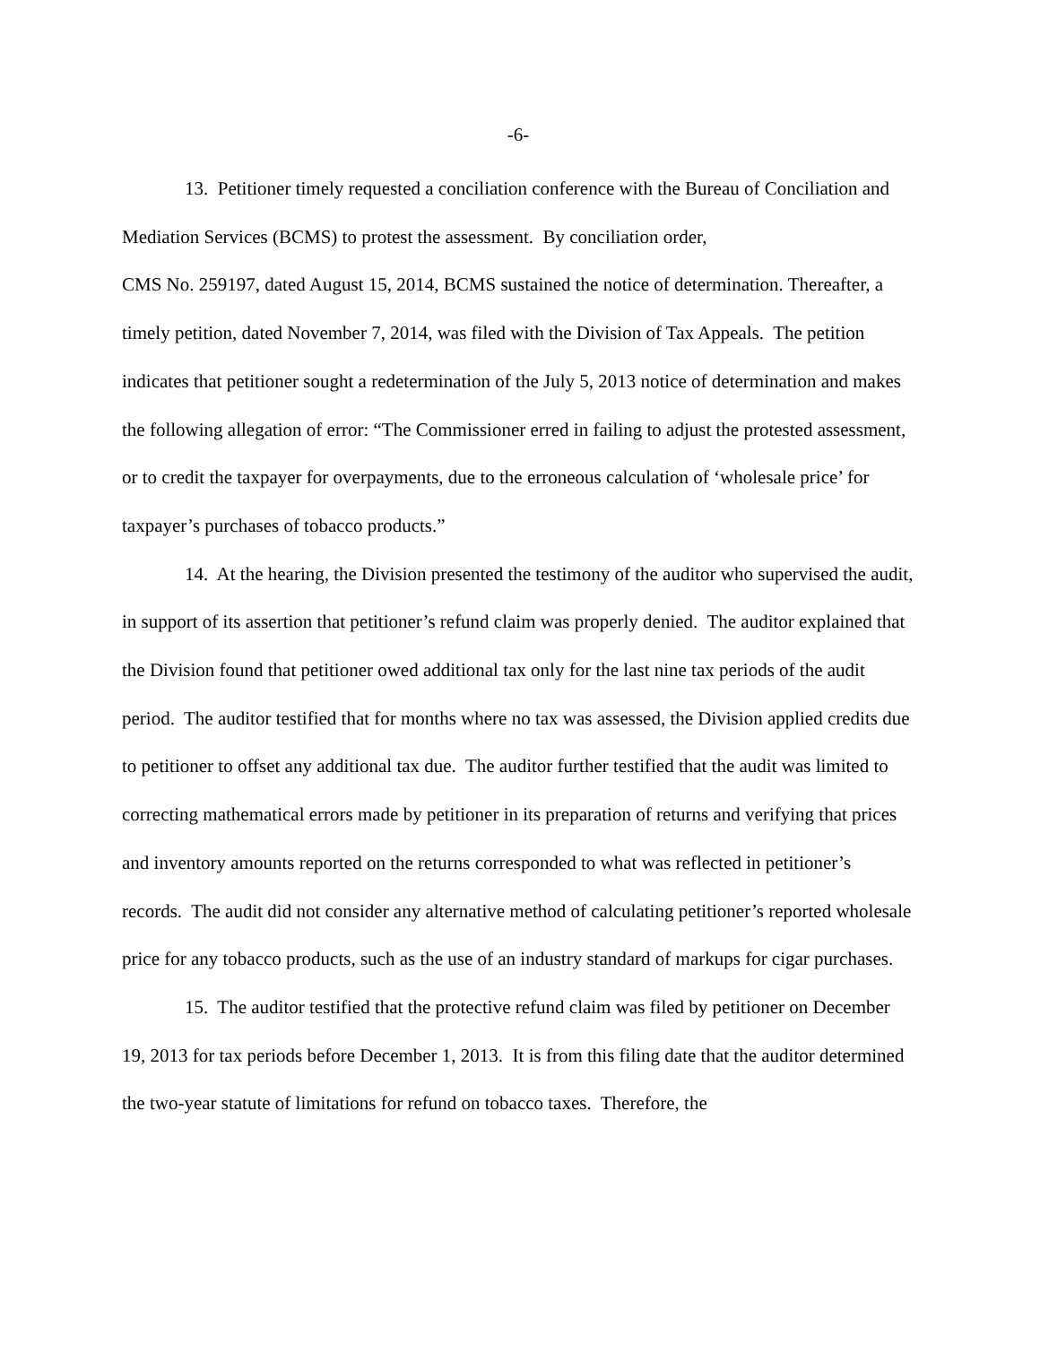-6-
13. Petitioner timely requested a conciliation conference with the Bureau of Conciliation and Mediation Services (BCMS) to protest the assessment. By conciliation order,
CMS No. 259197, dated August 15, 2014, BCMS sustained the notice of determination. Thereafter, a timely petition, dated November 7, 2014, was filed with the Division of Tax Appeals. The petition indicates that petitioner sought a redetermination of the July 5, 2013 notice of determination and makes the following allegation of error: “The Commissioner erred in failing to adjust the protested assessment, or to credit the taxpayer for overpayments, due to the erroneous calculation of ‘wholesale price’ for taxpayer’s purchases of tobacco products.”
14. At the hearing, the Division presented the testimony of the auditor who supervised the audit, in support of its assertion that petitioner’s refund claim was properly denied. The auditor explained that the Division found that petitioner owed additional tax only for the last nine tax periods of the audit period. The auditor testified that for months where no tax was assessed, the Division applied credits due to petitioner to offset any additional tax due. The auditor further testified that the audit was limited to correcting mathematical errors made by petitioner in its preparation of returns and verifying that prices and inventory amounts reported on the returns corresponded to what was reflected in petitioner’s records. The audit did not consider any alternative method of calculating petitioner’s reported wholesale price for any tobacco products, such as the use of an industry standard of markups for cigar purchases.
15. The auditor testified that the protective refund claim was filed by petitioner on December 19, 2013 for tax periods before December 1, 2013. It is from this filing date that the auditor determined the two-year statute of limitations for refund on tobacco taxes. Therefore, the